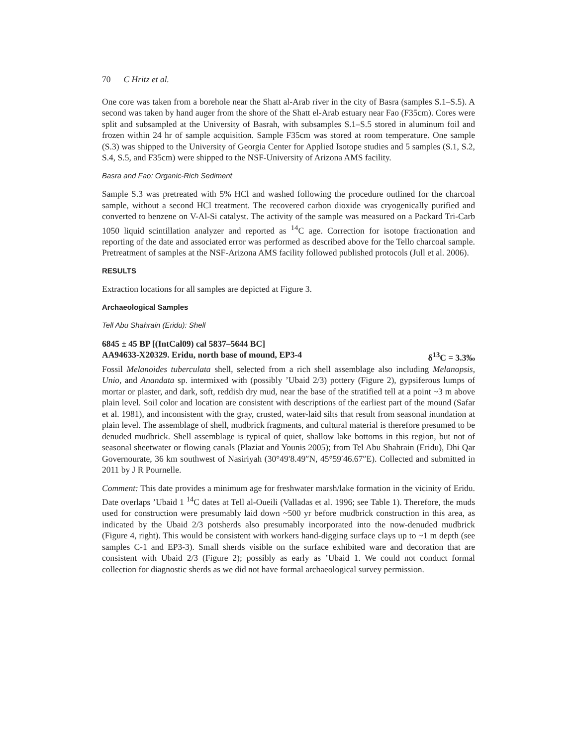70 C Hritz et al.
One core was taken from a borehole near the Shatt al-Arab river in the city of Basra (samples S.1–S.5). A second was taken by hand auger from the shore of the Shatt el-Arab estuary near Fao (F35cm). Cores were split and subsampled at the University of Basrah, with subsamples S.1–S.5 stored in aluminum foil and frozen within 24 hr of sample acquisition. Sample F35cm was stored at room temperature. One sample (S.3) was shipped to the University of Georgia Center for Applied Isotope studies and 5 samples (S.1, S.2, S.4, S.5, and F35cm) were shipped to the NSF-University of Arizona AMS facility.
Basra and Fao: Organic-Rich Sediment
Sample S.3 was pretreated with 5% HCl and washed following the procedure outlined for the charcoal sample, without a second HCl treatment. The recovered carbon dioxide was cryogenically purified and converted to benzene on V-Al-Si catalyst. The activity of the sample was measured on a Packard Tri-Carb 1050 liquid scintillation analyzer and reported as <sup>14</sup>C age. Correction for isotope fractionation and reporting of the date and associated error was performed as described above for the Tello charcoal sample. Pretreatment of samples at the NSF-Arizona AMS facility followed published protocols (Jull et al. 2006).
RESULTS
Extraction locations for all samples are depicted at Figure 3.
Archaeological Samples
Tell Abu Shahrain (Eridu): Shell
6845 ± 45 BP [(IntCal09) cal 5837–5644 BC]
AA94633-X20329. Eridu, north base of mound, EP3-4 δ<sup>13</sup>C = 3.3‰
Fossil Melanoides tuberculata shell, selected from a rich shell assemblage also including Melanopsis, Unio, and Anandata sp. intermixed with (possibly ’Ubaid 2/3) pottery (Figure 2), gypsiferous lumps of mortar or plaster, and dark, soft, reddish dry mud, near the base of the stratified tell at a point ~3 m above plain level. Soil color and location are consistent with descriptions of the earliest part of the mound (Safar et al. 1981), and inconsistent with the gray, crusted, water-laid silts that result from seasonal inundation at plain level. The assemblage of shell, mudbrick fragments, and cultural material is therefore presumed to be denuded mudbrick. Shell assemblage is typical of quiet, shallow lake bottoms in this region, but not of seasonal sheetwater or flowing canals (Plaziat and Younis 2005); from Tel Abu Shahrain (Eridu), Dhi Qar Governourate, 36 km southwest of Nasiriyah (30°49′8.49″N, 45°59′46.67″E). Collected and submitted in 2011 by J R Pournelle.
Comment: This date provides a minimum age for freshwater marsh/lake formation in the vicinity of Eridu. Date overlaps ’Ubaid 1 <sup>14</sup>C dates at Tell al-Oueili (Valladas et al. 1996; see Table 1). Therefore, the muds used for construction were presumably laid down ~500 yr before mudbrick construction in this area, as indicated by the Ubaid 2/3 potsherds also presumably incorporated into the now-denuded mudbrick (Figure 4, right). This would be consistent with workers hand-digging surface clays up to ~1 m depth (see samples C-1 and EP3-3). Small sherds visible on the surface exhibited ware and decoration that are consistent with Ubaid 2/3 (Figure 2); possibly as early as ’Ubaid 1. We could not conduct formal collection for diagnostic sherds as we did not have formal archaeological survey permission.